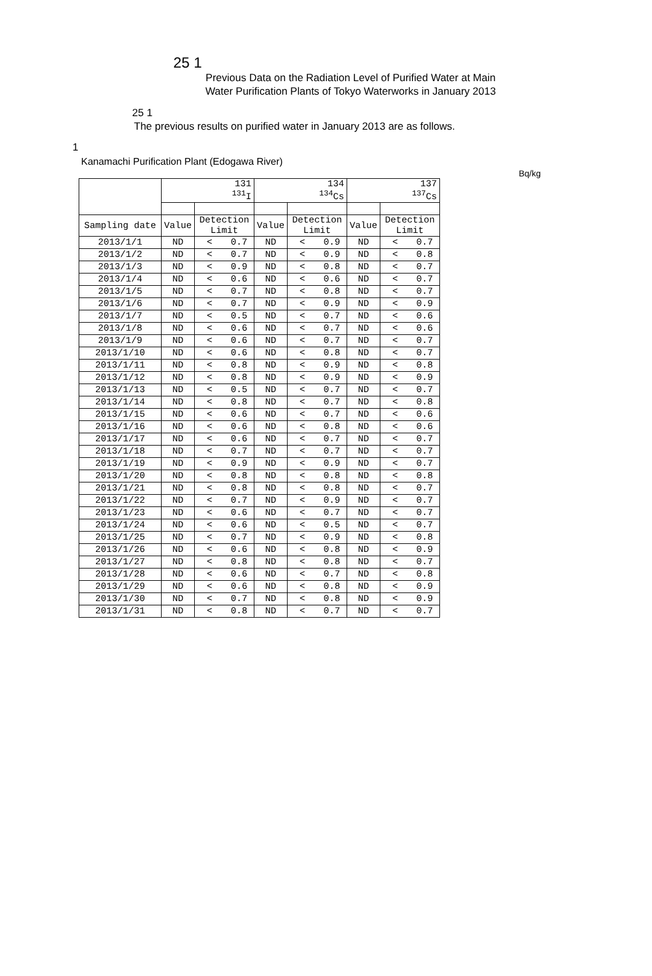25 1
Previous Data on the Radiation Level of Purified Water at Main
Water Purification Plants of Tokyo Waterworks in January 2013
25 1
The previous results on purified water in January 2013 are as follows.
1
Kanamachi Purification Plant (Edogawa River)
Bq/kg
| | 131 <sup>131</sup>I | | | 134 <sup>134</sup>Cs | | | 137 <sup>137</sup>Cs | | |
| --- | --- | --- | --- | --- | --- | --- | --- | --- | --- |
| Sampling date | Value | Detection Limit | | Value | Detection Limit | | Value | Detection Limit | |
| 2013/1/1 | ND | < | 0.7 | ND | < | 0.9 | ND | < | 0.7 |
| 2013/1/2 | ND | < | 0.7 | ND | < | 0.9 | ND | < | 0.8 |
| 2013/1/3 | ND | < | 0.9 | ND | < | 0.8 | ND | < | 0.7 |
| 2013/1/4 | ND | < | 0.6 | ND | < | 0.6 | ND | < | 0.7 |
| 2013/1/5 | ND | < | 0.7 | ND | < | 0.8 | ND | < | 0.7 |
| 2013/1/6 | ND | < | 0.7 | ND | < | 0.9 | ND | < | 0.9 |
| 2013/1/7 | ND | < | 0.5 | ND | < | 0.7 | ND | < | 0.6 |
| 2013/1/8 | ND | < | 0.6 | ND | < | 0.7 | ND | < | 0.6 |
| 2013/1/9 | ND | < | 0.6 | ND | < | 0.7 | ND | < | 0.7 |
| 2013/1/10 | ND | < | 0.6 | ND | < | 0.8 | ND | < | 0.7 |
| 2013/1/11 | ND | < | 0.8 | ND | < | 0.9 | ND | < | 0.8 |
| 2013/1/12 | ND | < | 0.8 | ND | < | 0.9 | ND | < | 0.9 |
| 2013/1/13 | ND | < | 0.5 | ND | < | 0.7 | ND | < | 0.7 |
| 2013/1/14 | ND | < | 0.8 | ND | < | 0.7 | ND | < | 0.8 |
| 2013/1/15 | ND | < | 0.6 | ND | < | 0.7 | ND | < | 0.6 |
| 2013/1/16 | ND | < | 0.6 | ND | < | 0.8 | ND | < | 0.6 |
| 2013/1/17 | ND | < | 0.6 | ND | < | 0.7 | ND | < | 0.7 |
| 2013/1/18 | ND | < | 0.7 | ND | < | 0.7 | ND | < | 0.7 |
| 2013/1/19 | ND | < | 0.9 | ND | < | 0.9 | ND | < | 0.7 |
| 2013/1/20 | ND | < | 0.8 | ND | < | 0.8 | ND | < | 0.8 |
| 2013/1/21 | ND | < | 0.8 | ND | < | 0.8 | ND | < | 0.7 |
| 2013/1/22 | ND | < | 0.7 | ND | < | 0.9 | ND | < | 0.7 |
| 2013/1/23 | ND | < | 0.6 | ND | < | 0.7 | ND | < | 0.7 |
| 2013/1/24 | ND | < | 0.6 | ND | < | 0.5 | ND | < | 0.7 |
| 2013/1/25 | ND | < | 0.7 | ND | < | 0.9 | ND | < | 0.8 |
| 2013/1/26 | ND | < | 0.6 | ND | < | 0.8 | ND | < | 0.9 |
| 2013/1/27 | ND | < | 0.8 | ND | < | 0.8 | ND | < | 0.7 |
| 2013/1/28 | ND | < | 0.6 | ND | < | 0.7 | ND | < | 0.8 |
| 2013/1/29 | ND | < | 0.6 | ND | < | 0.8 | ND | < | 0.9 |
| 2013/1/30 | ND | < | 0.7 | ND | < | 0.8 | ND | < | 0.9 |
| 2013/1/31 | ND | < | 0.8 | ND | < | 0.7 | ND | < | 0.7 |